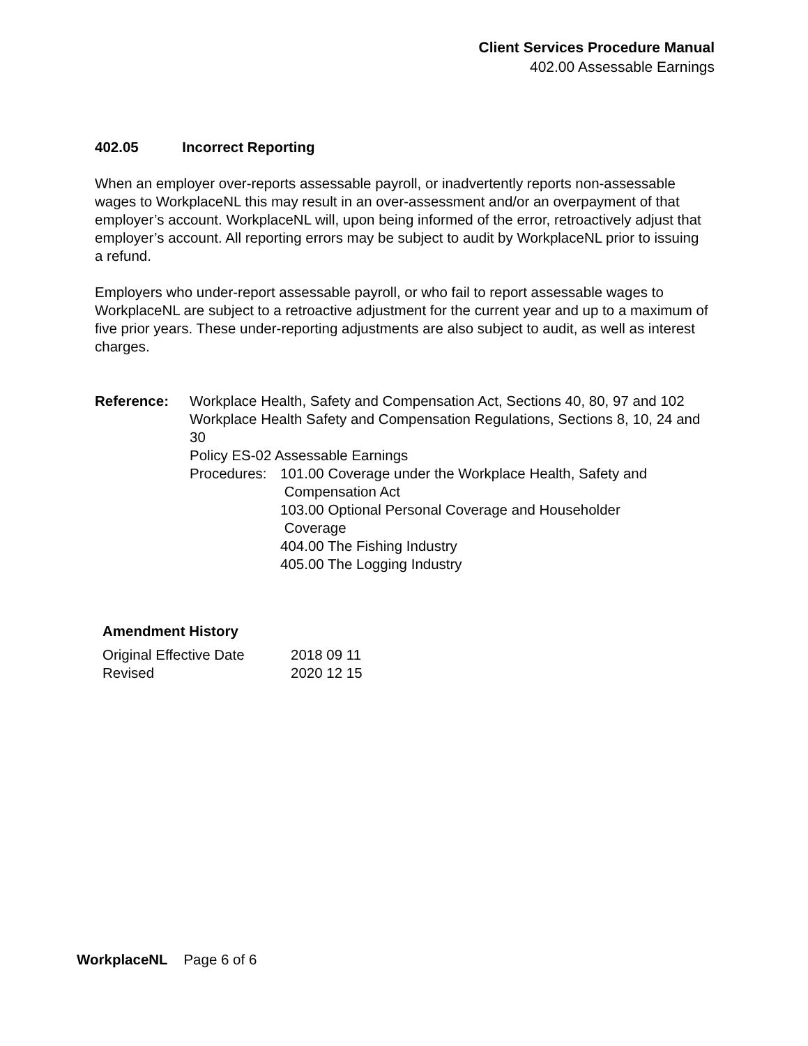Client Services Procedure Manual
402.00 Assessable Earnings
402.05 Incorrect Reporting
When an employer over-reports assessable payroll, or inadvertently reports non-assessable wages to WorkplaceNL this may result in an over-assessment and/or an overpayment of that employer’s account. WorkplaceNL will, upon being informed of the error, retroactively adjust that employer’s account. All reporting errors may be subject to audit by WorkplaceNL prior to issuing a refund.
Employers who under-report assessable payroll, or who fail to report assessable wages to WorkplaceNL are subject to a retroactive adjustment for the current year and up to a maximum of five prior years. These under-reporting adjustments are also subject to audit, as well as interest charges.
| Reference: | Workplace Health, Safety and Compensation Act, Sections 40, 80, 97 and 102 Workplace Health Safety and Compensation Regulations, Sections 8, 10, 24 and 30 Policy ES-02 Assessable Earnings / Procedures: / 101.00 Coverage under the Workplace Health, Safety and Compensation Act 103.00 Optional Personal Coverage and Householder Coverage 404.00 The Fishing Industry 405.00 The Logging Industry / |
Amendment History
| Original Effective Date | 2018 09 11 |
| Revised | 2020 12 15 |
WorkplaceNL Page 6 of 6